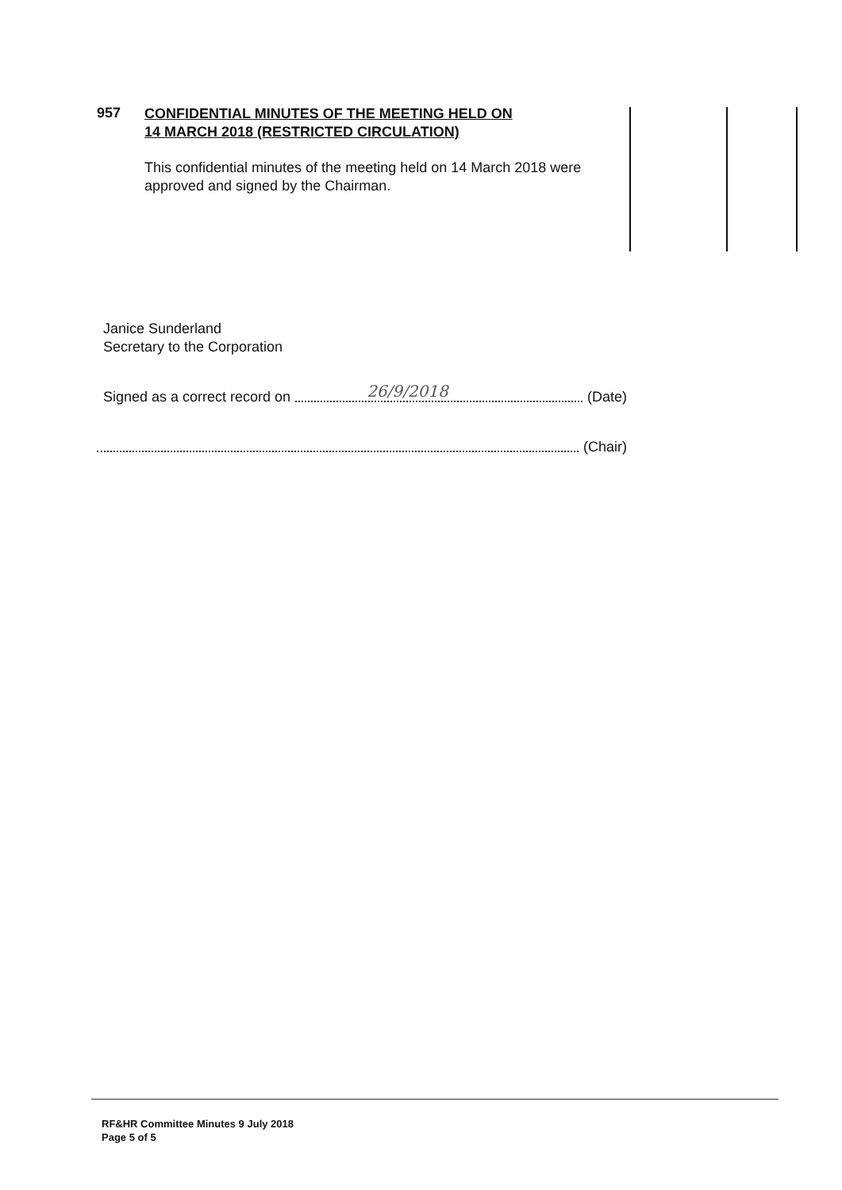957 CONFIDENTIAL MINUTES OF THE MEETING HELD ON
14 MARCH 2018 (RESTRICTED CIRCULATION)
This confidential minutes of the meeting held on 14 March 2018 were approved and signed by the Chairman.
Janice Sunderland
Secretary to the Corporation
Signed as a correct record on
26/9/2018
(Date)
(Chair)
RF&HR Committee Minutes 9 July 2018
Page 5 of 5